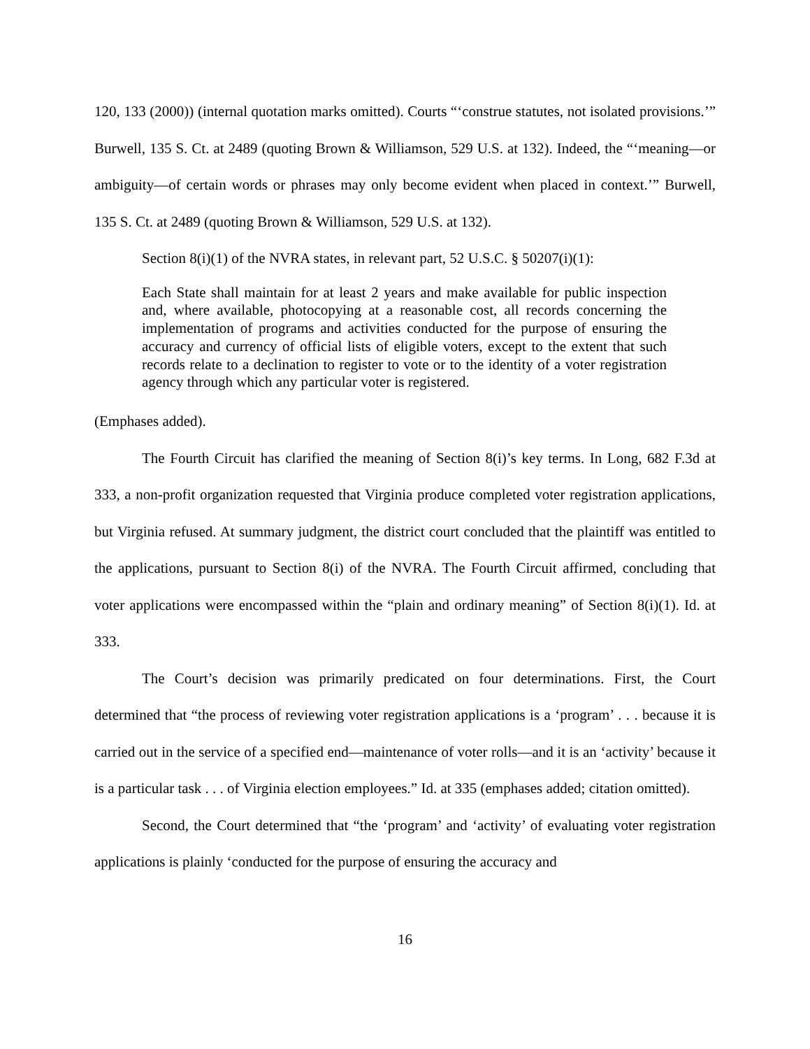120, 133 (2000)) (internal quotation marks omitted). Courts “‘construe statutes, not isolated provisions.’” Burwell, 135 S. Ct. at 2489 (quoting Brown & Williamson, 529 U.S. at 132). Indeed, the “‘meaning—or ambiguity—of certain words or phrases may only become evident when placed in context.’” Burwell, 135 S. Ct. at 2489 (quoting Brown & Williamson, 529 U.S. at 132).
Section 8(i)(1) of the NVRA states, in relevant part, 52 U.S.C. § 50207(i)(1):
Each State shall maintain for at least 2 years and make available for public inspection and, where available, photocopying at a reasonable cost, all records concerning the implementation of programs and activities conducted for the purpose of ensuring the accuracy and currency of official lists of eligible voters, except to the extent that such records relate to a declination to register to vote or to the identity of a voter registration agency through which any particular voter is registered.
(Emphases added).
The Fourth Circuit has clarified the meaning of Section 8(i)’s key terms. In Long, 682 F.3d at 333, a non-profit organization requested that Virginia produce completed voter registration applications, but Virginia refused. At summary judgment, the district court concluded that the plaintiff was entitled to the applications, pursuant to Section 8(i) of the NVRA. The Fourth Circuit affirmed, concluding that voter applications were encompassed within the “plain and ordinary meaning” of Section 8(i)(1). Id. at 333.
The Court’s decision was primarily predicated on four determinations. First, the Court determined that “the process of reviewing voter registration applications is a ‘program’ . . . because it is carried out in the service of a specified end—maintenance of voter rolls—and it is an ‘activity’ because it is a particular task . . . of Virginia election employees.” Id. at 335 (emphases added; citation omitted).
Second, the Court determined that “the ‘program’ and ‘activity’ of evaluating voter registration applications is plainly ‘conducted for the purpose of ensuring the accuracy and
16